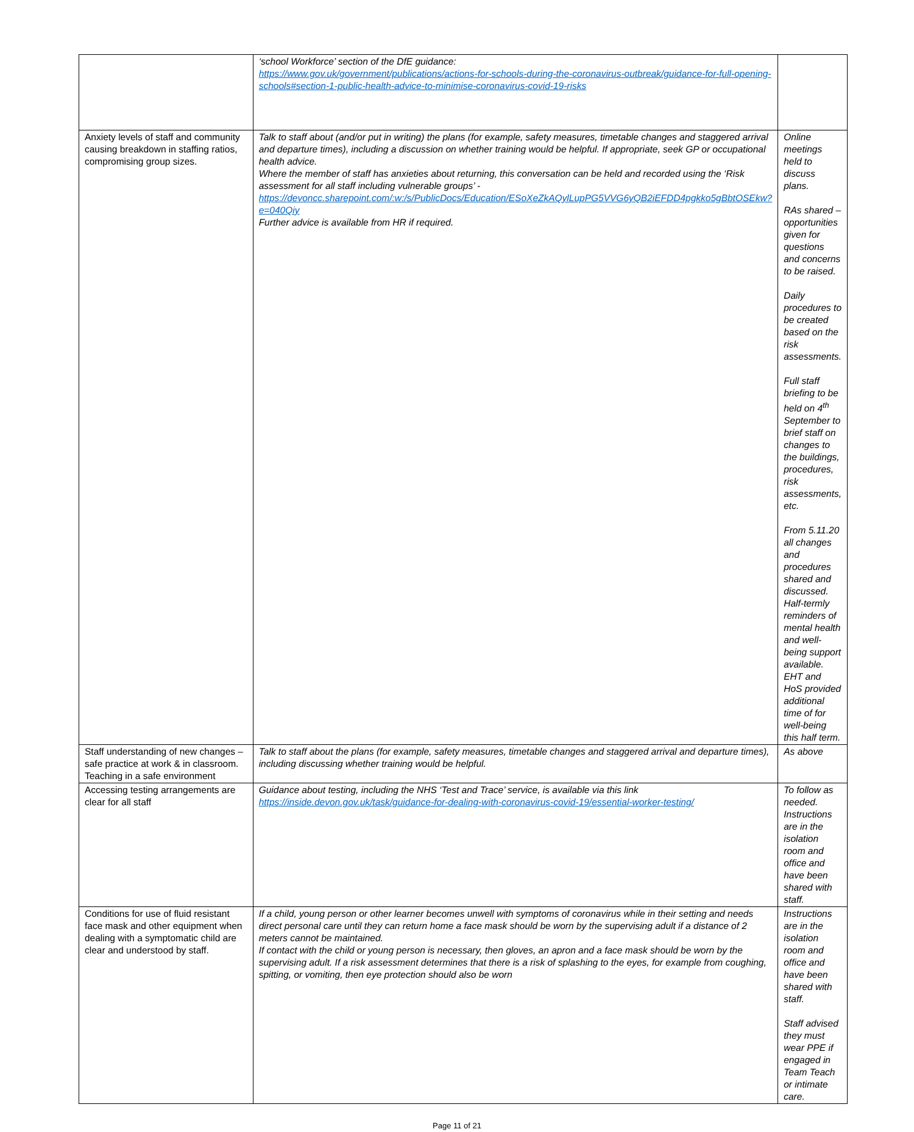| | ‘school Workforce’ section of the DfE guidance: https://www.gov.uk/government/publications/actions-for-schools-during-the-coronavirus-outbreak/guidance-for-full-opening-schools#section-1-public-health-advice-to-minimise-coronavirus-covid-19-risks | |
| Anxiety levels of staff and community causing breakdown in staffing ratios, compromising group sizes. | Talk to staff about (and/or put in writing) the plans (for example, safety measures, timetable changes and staggered arrival and departure times), including a discussion on whether training would be helpful. If appropriate, seek GP or occupational health advice. Where the member of staff has anxieties about returning, this conversation can be held and recorded using the ‘Risk assessment for all staff including vulnerable groups’ - https://devoncc.sharepoint.com/:w:/s/PublicDocs/Education/ESoXeZkAQylLupPG5VVG6yQB2iEFDD4pgkko5gBbtOSEkw?e=040Qiy Further advice is available from HR if required. | Online meetings held to discuss plans. RAs shared – opportunities given for questions and concerns to be raised. Daily procedures to be created based on the risk assessments. Full staff briefing to be held on 4<sup>th</sup> September to brief staff on changes to the buildings, procedures, risk assessments, etc. From 5.11.20 all changes and procedures shared and discussed. Half-termly reminders of mental health and well-being support available. EHT and HoS provided additional time of for well-being this half term. |
| Staff understanding of new changes – safe practice at work & in classroom. Teaching in a safe environment | Talk to staff about the plans (for example, safety measures, timetable changes and staggered arrival and departure times), including discussing whether training would be helpful. | As above |
| Accessing testing arrangements are clear for all staff | Guidance about testing, including the NHS ‘Test and Trace’ service, is available via this link https://inside.devon.gov.uk/task/guidance-for-dealing-with-coronavirus-covid-19/essential-worker-testing/ | To follow as needed. Instructions are in the isolation room and office and have been shared with staff. |
| Conditions for use of fluid resistant face mask and other equipment when dealing with a symptomatic child are clear and understood by staff. | If a child, young person or other learner becomes unwell with symptoms of coronavirus while in their setting and needs direct personal care until they can return home a face mask should be worn by the supervising adult if a distance of 2 meters cannot be maintained. If contact with the child or young person is necessary, then gloves, an apron and a face mask should be worn by the supervising adult. If a risk assessment determines that there is a risk of splashing to the eyes, for example from coughing, spitting, or vomiting, then eye protection should also be worn | Instructions are in the isolation room and office and have been shared with staff. Staff advised they must wear PPE if engaged in Team Teach or intimate care. |
Page 11 of 21